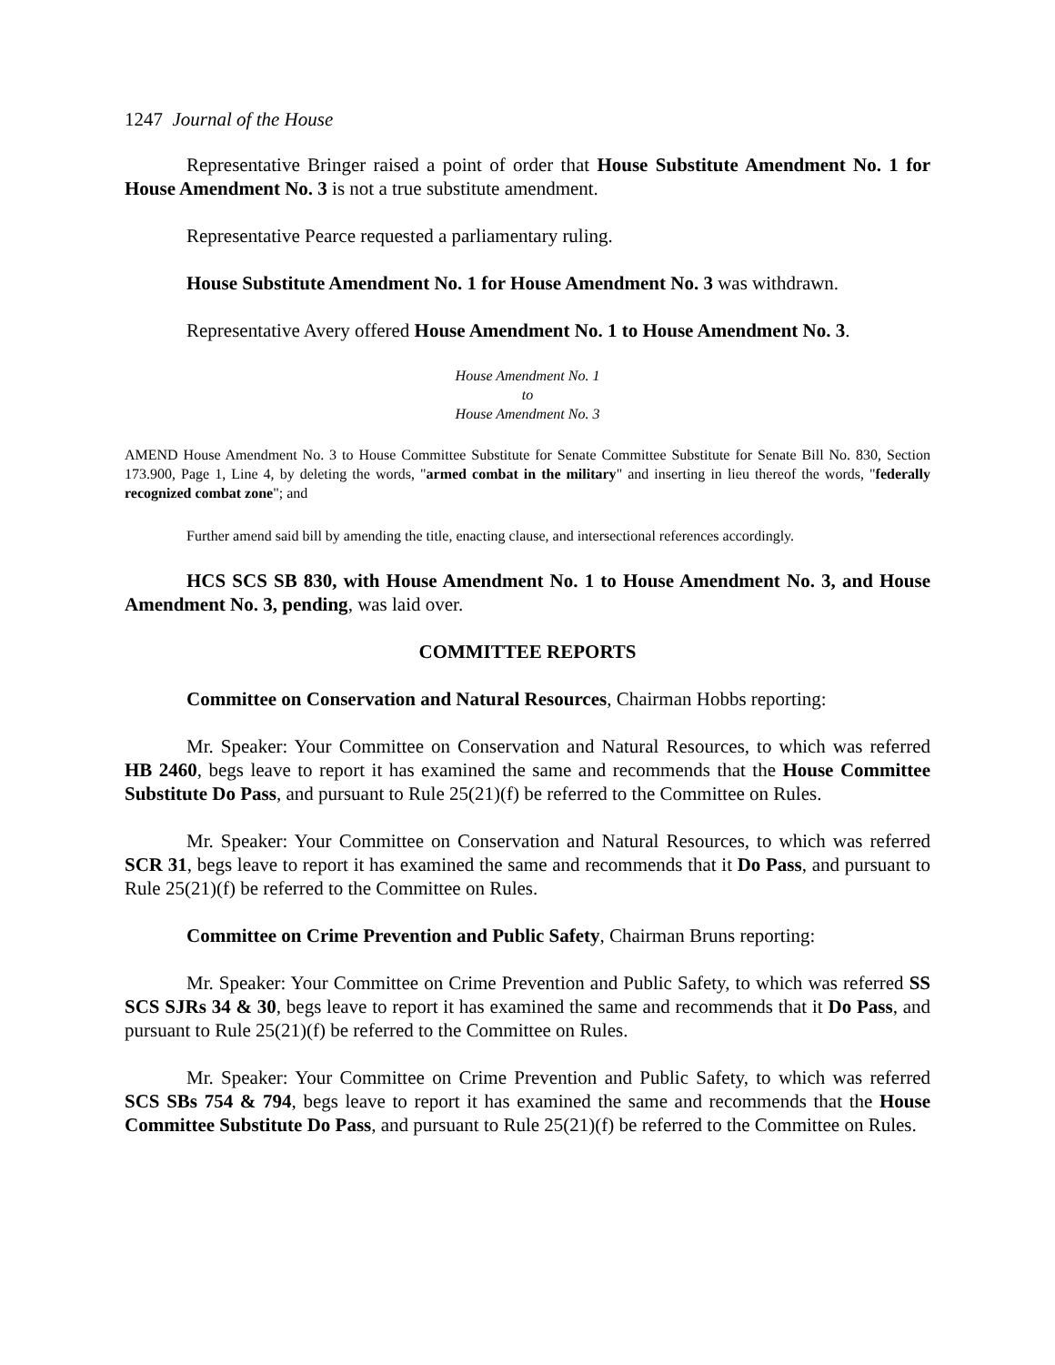1247 Journal of the House
Representative Bringer raised a point of order that House Substitute Amendment No. 1 for House Amendment No. 3 is not a true substitute amendment.
Representative Pearce requested a parliamentary ruling.
House Substitute Amendment No. 1 for House Amendment No. 3 was withdrawn.
Representative Avery offered House Amendment No. 1 to House Amendment No. 3.
House Amendment No. 1
to
House Amendment No. 3
AMEND House Amendment No. 3 to House Committee Substitute for Senate Committee Substitute for Senate Bill No. 830, Section 173.900, Page 1, Line 4, by deleting the words, "armed combat in the military" and inserting in lieu thereof the words, "federally recognized combat zone"; and
Further amend said bill by amending the title, enacting clause, and intersectional references accordingly.
HCS SCS SB 830, with House Amendment No. 1 to House Amendment No. 3, and House Amendment No. 3, pending, was laid over.
COMMITTEE REPORTS
Committee on Conservation and Natural Resources, Chairman Hobbs reporting:
Mr. Speaker: Your Committee on Conservation and Natural Resources, to which was referred HB 2460, begs leave to report it has examined the same and recommends that the House Committee Substitute Do Pass, and pursuant to Rule 25(21)(f) be referred to the Committee on Rules.
Mr. Speaker: Your Committee on Conservation and Natural Resources, to which was referred SCR 31, begs leave to report it has examined the same and recommends that it Do Pass, and pursuant to Rule 25(21)(f) be referred to the Committee on Rules.
Committee on Crime Prevention and Public Safety, Chairman Bruns reporting:
Mr. Speaker: Your Committee on Crime Prevention and Public Safety, to which was referred SS SCS SJRs 34 & 30, begs leave to report it has examined the same and recommends that it Do Pass, and pursuant to Rule 25(21)(f) be referred to the Committee on Rules.
Mr. Speaker: Your Committee on Crime Prevention and Public Safety, to which was referred SCS SBs 754 & 794, begs leave to report it has examined the same and recommends that the House Committee Substitute Do Pass, and pursuant to Rule 25(21)(f) be referred to the Committee on Rules.